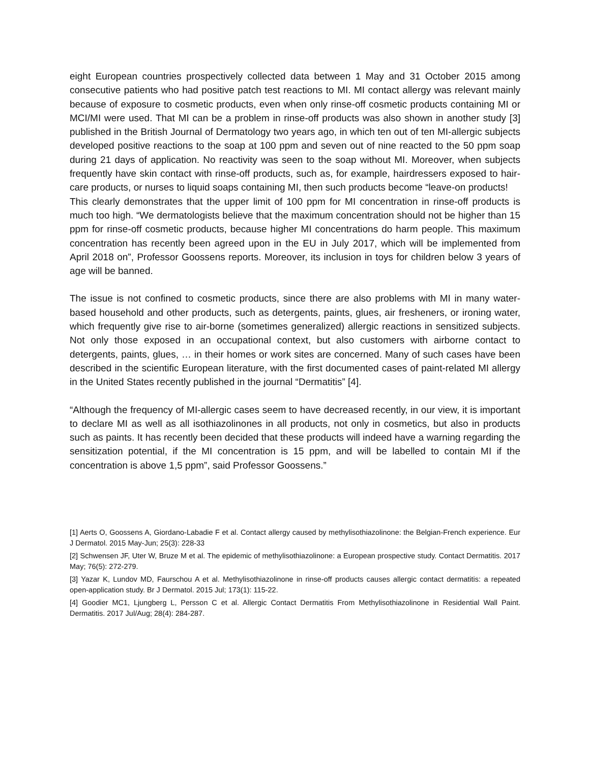eight European countries prospectively collected data between 1 May and 31 October 2015 among consecutive patients who had positive patch test reactions to MI. MI contact allergy was relevant mainly because of exposure to cosmetic products, even when only rinse-off cosmetic products containing MI or MCI/MI were used. That MI can be a problem in rinse-off products was also shown in another study [3] published in the British Journal of Dermatology two years ago, in which ten out of ten MI-allergic subjects developed positive reactions to the soap at 100 ppm and seven out of nine reacted to the 50 ppm soap during 21 days of application. No reactivity was seen to the soap without MI. Moreover, when subjects frequently have skin contact with rinse-off products, such as, for example, hairdressers exposed to hair-care products, or nurses to liquid soaps containing MI, then such products become “leave-on products!
This clearly demonstrates that the upper limit of 100 ppm for MI concentration in rinse-off products is much too high. “We dermatologists believe that the maximum concentration should not be higher than 15 ppm for rinse-off cosmetic products, because higher MI concentrations do harm people. This maximum concentration has recently been agreed upon in the EU in July 2017, which will be implemented from April 2018 on”, Professor Goossens reports. Moreover, its inclusion in toys for children below 3 years of age will be banned.
The issue is not confined to cosmetic products, since there are also problems with MI in many water-based household and other products, such as detergents, paints, glues, air fresheners, or ironing water, which frequently give rise to air-borne (sometimes generalized) allergic reactions in sensitized subjects. Not only those exposed in an occupational context, but also customers with airborne contact to detergents, paints, glues, … in their homes or work sites are concerned. Many of such cases have been described in the scientific European literature, with the first documented cases of paint-related MI allergy in the United States recently published in the journal “Dermatitis” [4].
“Although the frequency of MI-allergic cases seem to have decreased recently, in our view, it is important to declare MI as well as all isothiazolinones in all products, not only in cosmetics, but also in products such as paints. It has recently been decided that these products will indeed have a warning regarding the sensitization potential, if the MI concentration is 15 ppm, and will be labelled to contain MI if the concentration is above 1,5 ppm”, said Professor Goossens.”
[1] Aerts O, Goossens A, Giordano-Labadie F et al. Contact allergy caused by methylisothiazolinone: the Belgian-French experience. Eur J Dermatol. 2015 May-Jun; 25(3): 228-33
[2] Schwensen JF, Uter W, Bruze M et al. The epidemic of methylisothiazolinone: a European prospective study. Contact Dermatitis. 2017 May; 76(5): 272-279.
[3] Yazar K, Lundov MD, Faurschou A et al. Methylisothiazolinone in rinse-off products causes allergic contact dermatitis: a repeated open-application study. Br J Dermatol. 2015 Jul; 173(1): 115-22.
[4] Goodier MC1, Ljungberg L, Persson C et al. Allergic Contact Dermatitis From Methylisothiazolinone in Residential Wall Paint. Dermatitis. 2017 Jul/Aug; 28(4): 284-287.